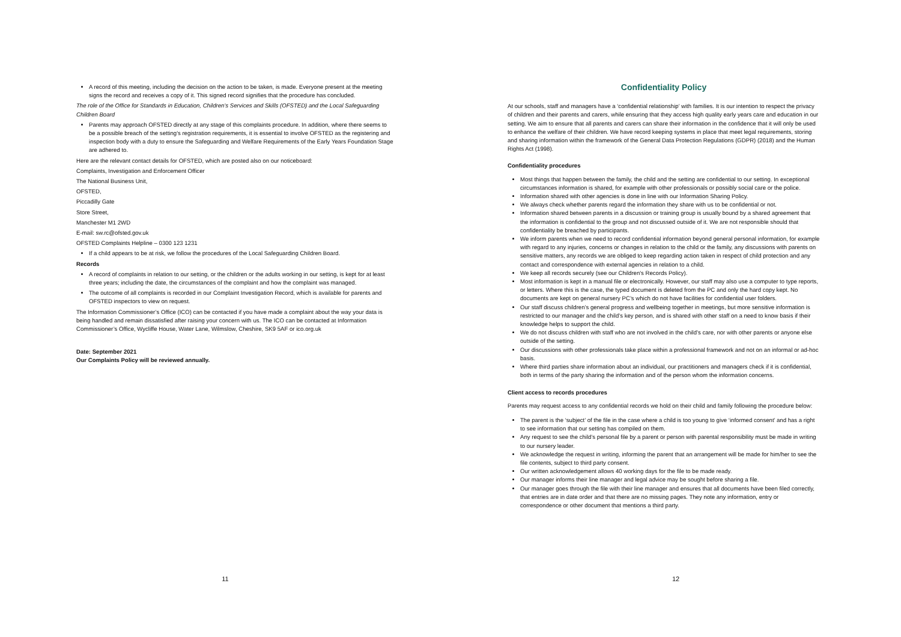A record of this meeting, including the decision on the action to be taken, is made. Everyone present at the meeting signs the record and receives a copy of it. This signed record signifies that the procedure has concluded.
The role of the Office for Standards in Education, Children’s Services and Skills (OFSTED) and the Local Safeguarding Children Board
Parents may approach OFSTED directly at any stage of this complaints procedure. In addition, where there seems to be a possible breach of the setting's registration requirements, it is essential to involve OFSTED as the registering and inspection body with a duty to ensure the Safeguarding and Welfare Requirements of the Early Years Foundation Stage are adhered to.
Here are the relevant contact details for OFSTED, which are posted also on our noticeboard:
Complaints, Investigation and Enforcement Officer
The National Business Unit,
OFSTED,
Piccadilly Gate
Store Street,
Manchester M1 2WD
E-mail: sw.rc@ofsted.gov.uk
OFSTED Complaints Helpline – 0300 123 1231
If a child appears to be at risk, we follow the procedures of the Local Safeguarding Children Board.
Records
A record of complaints in relation to our setting, or the children or the adults working in our setting, is kept for at least three years; including the date, the circumstances of the complaint and how the complaint was managed.
The outcome of all complaints is recorded in our Complaint Investigation Record, which is available for parents and OFSTED inspectors to view on request.
The Information Commissioner’s Office (ICO) can be contacted if you have made a complaint about the way your data is being handled and remain dissatisfied after raising your concern with us. The ICO can be contacted at Information Commissioner’s Office, Wycliffe House, Water Lane, Wilmslow, Cheshire, SK9 5AF or ico.org.uk
Date: September 2021
Our Complaints Policy will be reviewed annually.
11
Confidentiality Policy
At our schools, staff and managers have a ‘confidential relationship’ with families. It is our intention to respect the privacy of children and their parents and carers, while ensuring that they access high quality early years care and education in our setting. We aim to ensure that all parents and carers can share their information in the confidence that it will only be used to enhance the welfare of their children. We have record keeping systems in place that meet legal requirements, storing and sharing information within the framework of the General Data Protection Regulations (GDPR) (2018) and the Human Rights Act (1998).
Confidentiality procedures
Most things that happen between the family, the child and the setting are confidential to our setting. In exceptional circumstances information is shared, for example with other professionals or possibly social care or the police.
Information shared with other agencies is done in line with our Information Sharing Policy.
We always check whether parents regard the information they share with us to be confidential or not.
Information shared between parents in a discussion or training group is usually bound by a shared agreement that the information is confidential to the group and not discussed outside of it. We are not responsible should that confidentiality be breached by participants.
We inform parents when we need to record confidential information beyond general personal information, for example with regard to any injuries, concerns or changes in relation to the child or the family, any discussions with parents on sensitive matters, any records we are obliged to keep regarding action taken in respect of child protection and any contact and correspondence with external agencies in relation to a child.
We keep all records securely (see our Children's Records Policy).
Most information is kept in a manual file or electronically. However, our staff may also use a computer to type reports, or letters. Where this is the case, the typed document is deleted from the PC and only the hard copy kept. No documents are kept on general nursery PC’s which do not have facilities for confidential user folders.
Our staff discuss children’s general progress and wellbeing together in meetings, but more sensitive information is restricted to our manager and the child’s key person, and is shared with other staff on a need to know basis if their knowledge helps to support the child.
We do not discuss children with staff who are not involved in the child’s care, nor with other parents or anyone else outside of the setting.
Our discussions with other professionals take place within a professional framework and not on an informal or ad-hoc basis.
Where third parties share information about an individual, our practitioners and managers check if it is confidential, both in terms of the party sharing the information and of the person whom the information concerns.
Client access to records procedures
Parents may request access to any confidential records we hold on their child and family following the procedure below:
The parent is the ‘subject’ of the file in the case where a child is too young to give ‘informed consent’ and has a right to see information that our setting has compiled on them.
Any request to see the child’s personal file by a parent or person with parental responsibility must be made in writing to our nursery leader.
We acknowledge the request in writing, informing the parent that an arrangement will be made for him/her to see the file contents, subject to third party consent.
Our written acknowledgement allows 40 working days for the file to be made ready.
Our manager informs their line manager and legal advice may be sought before sharing a file.
Our manager goes through the file with their line manager and ensures that all documents have been filed correctly, that entries are in date order and that there are no missing pages. They note any information, entry or correspondence or other document that mentions a third party.
12